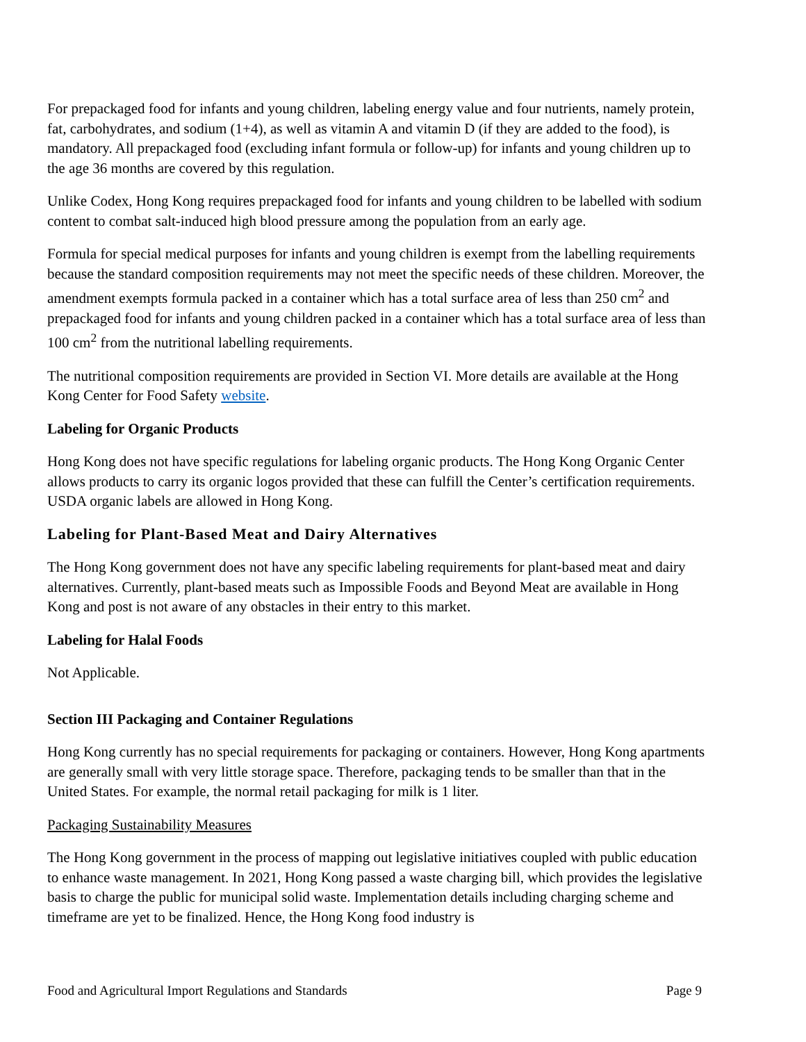For prepackaged food for infants and young children, labeling energy value and four nutrients, namely protein, fat, carbohydrates, and sodium (1+4), as well as vitamin A and vitamin D (if they are added to the food), is mandatory. All prepackaged food (excluding infant formula or follow-up) for infants and young children up to the age 36 months are covered by this regulation.
Unlike Codex, Hong Kong requires prepackaged food for infants and young children to be labelled with sodium content to combat salt-induced high blood pressure among the population from an early age.
Formula for special medical purposes for infants and young children is exempt from the labelling requirements because the standard composition requirements may not meet the specific needs of these children. Moreover, the amendment exempts formula packed in a container which has a total surface area of less than 250 cm<sup>2</sup> and prepackaged food for infants and young children packed in a container which has a total surface area of less than 100 cm<sup>2</sup> from the nutritional labelling requirements.
The nutritional composition requirements are provided in Section VI. More details are available at the Hong Kong Center for Food Safety website.
Labeling for Organic Products
Hong Kong does not have specific regulations for labeling organic products. The Hong Kong Organic Center allows products to carry its organic logos provided that these can fulfill the Center’s certification requirements. USDA organic labels are allowed in Hong Kong.
Labeling for Plant-Based Meat and Dairy Alternatives
The Hong Kong government does not have any specific labeling requirements for plant-based meat and dairy alternatives. Currently, plant-based meats such as Impossible Foods and Beyond Meat are available in Hong Kong and post is not aware of any obstacles in their entry to this market.
Labeling for Halal Foods
Not Applicable.
Section III Packaging and Container Regulations
Hong Kong currently has no special requirements for packaging or containers. However, Hong Kong apartments are generally small with very little storage space. Therefore, packaging tends to be smaller than that in the United States. For example, the normal retail packaging for milk is 1 liter.
Packaging Sustainability Measures
The Hong Kong government in the process of mapping out legislative initiatives coupled with public education to enhance waste management. In 2021, Hong Kong passed a waste charging bill, which provides the legislative basis to charge the public for municipal solid waste. Implementation details including charging scheme and timeframe are yet to be finalized. Hence, the Hong Kong food industry is
Food and Agricultural Import Regulations and Standards Page 9